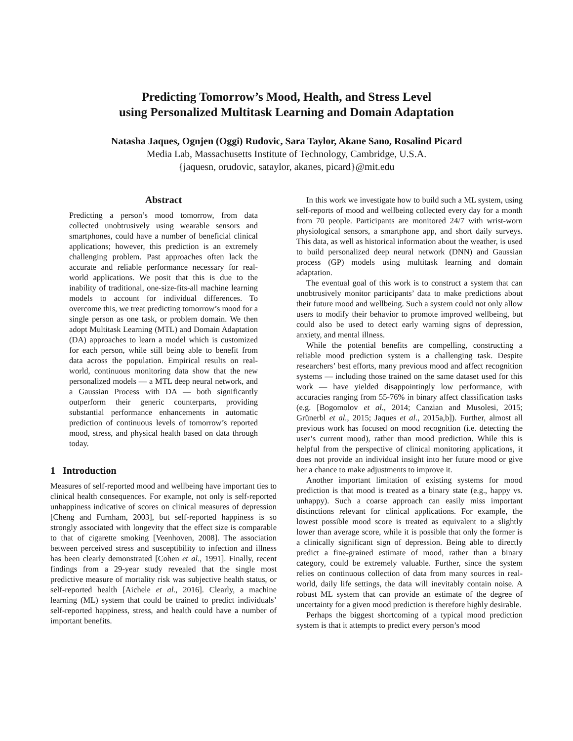Predicting Tomorrow’s Mood, Health, and Stress Level
using Personalized Multitask Learning and Domain Adaptation
Natasha Jaques, Ognjen (Oggi) Rudovic, Sara Taylor, Akane Sano, Rosalind Picard
Media Lab, Massachusetts Institute of Technology, Cambridge, U.S.A.
{jaquesn, orudovic, sataylor, akanes, picard}@mit.edu
Abstract
Predicting a person’s mood tomorrow, from data collected unobtrusively using wearable sensors and smartphones, could have a number of beneficial clinical applications; however, this prediction is an extremely challenging problem. Past approaches often lack the accurate and reliable performance necessary for real-world applications. We posit that this is due to the inability of traditional, one-size-fits-all machine learning models to account for individual differences. To overcome this, we treat predicting tomorrow’s mood for a single person as one task, or problem domain. We then adopt Multitask Learning (MTL) and Domain Adaptation (DA) approaches to learn a model which is customized for each person, while still being able to benefit from data across the population. Empirical results on real-world, continuous monitoring data show that the new personalized models — a MTL deep neural network, and a Gaussian Process with DA — both significantly outperform their generic counterparts, providing substantial performance enhancements in automatic prediction of continuous levels of tomorrow’s reported mood, stress, and physical health based on data through today.
1 Introduction
Measures of self-reported mood and wellbeing have important ties to clinical health consequences. For example, not only is self-reported unhappiness indicative of scores on clinical measures of depression [Cheng and Furnham, 2003], but self-reported happiness is so strongly associated with longevity that the effect size is comparable to that of cigarette smoking [Veenhoven, 2008]. The association between perceived stress and susceptibility to infection and illness has been clearly demonstrated [Cohen et al., 1991]. Finally, recent findings from a 29-year study revealed that the single most predictive measure of mortality risk was subjective health status, or self-reported health [Aichele et al., 2016]. Clearly, a machine learning (ML) system that could be trained to predict individuals’ self-reported happiness, stress, and health could have a number of important benefits.
In this work we investigate how to build such a ML system, using self-reports of mood and wellbeing collected every day for a month from 70 people. Participants are monitored 24/7 with wrist-worn physiological sensors, a smartphone app, and short daily surveys. This data, as well as historical information about the weather, is used to build personalized deep neural network (DNN) and Gaussian process (GP) models using multitask learning and domain adaptation.
The eventual goal of this work is to construct a system that can unobtrusively monitor participants’ data to make predictions about their future mood and wellbeing. Such a system could not only allow users to modify their behavior to promote improved wellbeing, but could also be used to detect early warning signs of depression, anxiety, and mental illness.
While the potential benefits are compelling, constructing a reliable mood prediction system is a challenging task. Despite researchers’ best efforts, many previous mood and affect recognition systems — including those trained on the same dataset used for this work — have yielded disappointingly low performance, with accuracies ranging from 55-76% in binary affect classification tasks (e.g. [Bogomolov et al., 2014; Canzian and Musolesi, 2015; Grünerbl et al., 2015; Jaques et al., 2015a,b]). Further, almost all previous work has focused on mood recognition (i.e. detecting the user’s current mood), rather than mood prediction. While this is helpful from the perspective of clinical monitoring applications, it does not provide an individual insight into her future mood or give her a chance to make adjustments to improve it.
Another important limitation of existing systems for mood prediction is that mood is treated as a binary state (e.g., happy vs. unhappy). Such a coarse approach can easily miss important distinctions relevant for clinical applications. For example, the lowest possible mood score is treated as equivalent to a slightly lower than average score, while it is possible that only the former is a clinically significant sign of depression. Being able to directly predict a fine-grained estimate of mood, rather than a binary category, could be extremely valuable. Further, since the system relies on continuous collection of data from many sources in real-world, daily life settings, the data will inevitably contain noise. A robust ML system that can provide an estimate of the degree of uncertainty for a given mood prediction is therefore highly desirable.
Perhaps the biggest shortcoming of a typical mood prediction system is that it attempts to predict every person’s mood